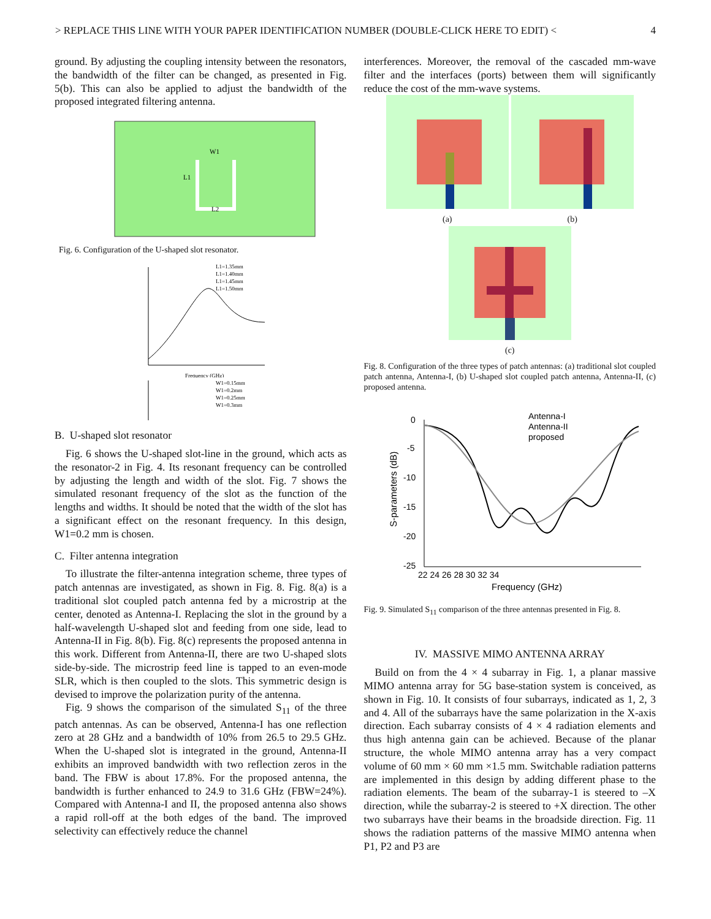> REPLACE THIS LINE WITH YOUR PAPER IDENTIFICATION NUMBER (DOUBLE-CLICK HERE TO EDIT) < 4
ground. By adjusting the coupling intensity between the resonators, the bandwidth of the filter can be changed, as presented in Fig. 5(b). This can also be applied to adjust the bandwidth of the proposed integrated filtering antenna.
W1
L1
L2
Fig. 6. Configuration of the U-shaped slot resonator.
L1=1.35mm
L1=1.40mm
L1=1.45mm
L1=1.50mm
Frequency (GHz)
W1=0.15mm
W1=0.2mm
W1=0.25mm
W1=0.3mm
B. U-shaped slot resonator
Fig. 6 shows the U-shaped slot-line in the ground, which acts as the resonator-2 in Fig. 4. Its resonant frequency can be controlled by adjusting the length and width of the slot. Fig. 7 shows the simulated resonant frequency of the slot as the function of the lengths and widths. It should be noted that the width of the slot has a significant effect on the resonant frequency. In this design, W1=0.2 mm is chosen.
C. Filter antenna integration
To illustrate the filter-antenna integration scheme, three types of patch antennas are investigated, as shown in Fig. 8. Fig. 8(a) is a traditional slot coupled patch antenna fed by a microstrip at the center, denoted as Antenna-I. Replacing the slot in the ground by a half-wavelength U-shaped slot and feeding from one side, lead to Antenna-II in Fig. 8(b). Fig. 8(c) represents the proposed antenna in this work. Different from Antenna-II, there are two U-shaped slots side-by-side. The microstrip feed line is tapped to an even-mode SLR, which is then coupled to the slots. This symmetric design is devised to improve the polarization purity of the antenna.
Fig. 9 shows the comparison of the simulated S<sub>11</sub> of the three patch antennas. As can be observed, Antenna-I has one reflection zero at 28 GHz and a bandwidth of 10% from 26.5 to 29.5 GHz. When the U-shaped slot is integrated in the ground, Antenna-II exhibits an improved bandwidth with two reflection zeros in the band. The FBW is about 17.8%. For the proposed antenna, the bandwidth is further enhanced to 24.9 to 31.6 GHz (FBW=24%). Compared with Antenna-I and II, the proposed antenna also shows a rapid roll-off at the both edges of the band. The improved selectivity can effectively reduce the channel
interferences. Moreover, the removal of the cascaded mm-wave filter and the interfaces (ports) between them will significantly reduce the cost of the mm-wave systems.
(a) (b)
(c)
Fig. 8. Configuration of the three types of patch antennas: (a) traditional slot coupled patch antenna, Antenna-I, (b) U-shaped slot coupled patch antenna, Antenna-II, (c) proposed antenna.
Antenna-I
Antenna-II
proposed
0
-5
-10
-15
-20
-25
22 24 26 28 30 32 34
Frequency (GHz)
S-parameters (dB)
Fig. 9. Simulated S<sub>11</sub> comparison of the three antennas presented in Fig. 8.
IV. MASSIVE MIMO ANTENNA ARRAY
Build on from the 4 × 4 subarray in Fig. 1, a planar massive MIMO antenna array for 5G base-station system is conceived, as shown in Fig. 10. It consists of four subarrays, indicated as 1, 2, 3 and 4. All of the subarrays have the same polarization in the X-axis direction. Each subarray consists of 4 × 4 radiation elements and thus high antenna gain can be achieved. Because of the planar structure, the whole MIMO antenna array has a very compact volume of 60 mm × 60 mm ×1.5 mm. Switchable radiation patterns are implemented in this design by adding different phase to the radiation elements. The beam of the subarray-1 is steered to –X direction, while the subarray-2 is steered to +X direction. The other two subarrays have their beams in the broadside direction. Fig. 11 shows the radiation patterns of the massive MIMO antenna when P1, P2 and P3 are